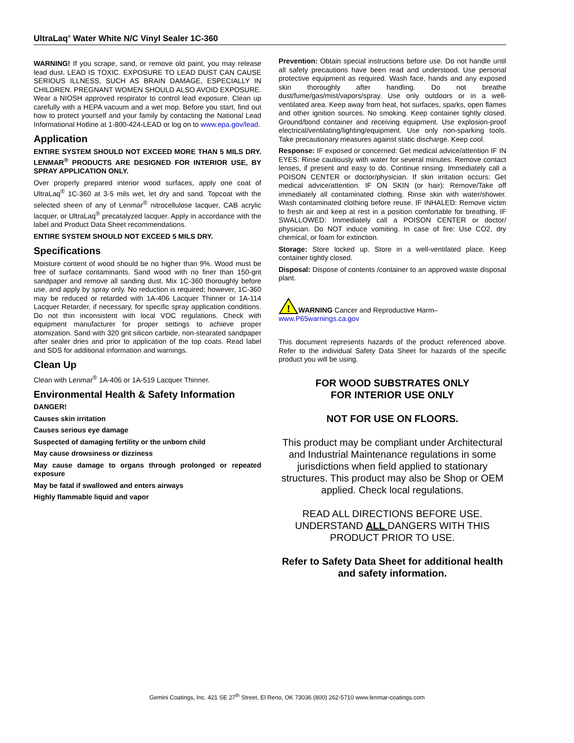UltraLaq<sup>®</sup> Water White N/C Vinyl Sealer 1C-360
WARNING! If you scrape, sand, or remove old paint, you may release lead dust. LEAD IS TOXIC. EXPOSURE TO LEAD DUST CAN CAUSE SERIOUS ILLNESS, SUCH AS BRAIN DAMAGE, ESPECIALLY IN CHILDREN. PREGNANT WOMEN SHOULD ALSO AVOID EXPOSURE. Wear a NIOSH approved respirator to control lead exposure. Clean up carefully with a HEPA vacuum and a wet mop. Before you start, find out how to protect yourself and your family by contacting the National Lead Informational Hotline at 1-800-424-LEAD or log on to www.epa.gov/lead.
Application
ENTIRE SYSTEM SHOULD NOT EXCEED MORE THAN 5 MILS DRY. LENMAR<sup>®</sup> PRODUCTS ARE DESIGNED FOR INTERIOR USE, BY SPRAY APPLICATION ONLY.
Over properly prepared interior wood surfaces, apply one coat of UltraLaq<sup>®</sup> 1C-360 at 3-5 mils wet, let dry and sand. Topcoat with the selected sheen of any of Lenmar<sup>®</sup> nitrocellulose lacquer, CAB acrylic lacquer, or UltraLaq<sup>®</sup> precatalyzed lacquer. Apply in accordance with the label and Product Data Sheet recommendations.
ENTIRE SYSTEM SHOULD NOT EXCEED 5 MILS DRY.
Specifications
Moisture content of wood should be no higher than 9%. Wood must be free of surface contaminants. Sand wood with no finer than 150-grit sandpaper and remove all sanding dust. Mix 1C-360 thoroughly before use, and apply by spray only. No reduction is required; however, 1C-360 may be reduced or retarded with 1A-406 Lacquer Thinner or 1A-114 Lacquer Retarder, if necessary, for specific spray application conditions. Do not thin inconsistent with local VOC regulations. Check with equipment manufacturer for proper settings to achieve proper atomization. Sand with 320 grit silicon carbide, non-stearated sandpaper after sealer dries and prior to application of the top coats. Read label and SDS for additional information and warnings.
Clean Up
Clean with Lenmar<sup>®</sup> 1A-406 or 1A-519 Lacquer Thinner.
Environmental Health & Safety Information
DANGER!
Causes skin irritation
Causes serious eye damage
Suspected of damaging fertility or the unborn child
May cause drowsiness or dizziness
May cause damage to organs through prolonged or repeated exposure
May be fatal if swallowed and enters airways
Highly flammable liquid and vapor
Prevention: Obtain special instructions before use. Do not handle until all safety precautions have been read and understood. Use personal protective equipment as required. Wash face, hands and any exposed skin thoroughly after handling. Do not breathe dust/fume/gas/mist/vapors/spray. Use only outdoors or in a well-ventilated area. Keep away from heat, hot surfaces, sparks, open flames and other ignition sources. No smoking. Keep container tightly closed. Ground/bond container and receiving equipment. Use explosion-proof electrical/ventilating/lighting/equipment. Use only non-sparking tools. Take precautionary measures against static discharge. Keep cool.
Response: IF exposed or concerned: Get medical advice/attention IF IN EYES: Rinse cautiously with water for several minutes. Remove contact lenses, if present and easy to do. Continue rinsing. Immediately call a POISON CENTER or doctor/physician. If skin irritation occurs: Get medical advice/attention. IF ON SKIN (or hair): Remove/Take off immediately all contaminated clothing. Rinse skin with water/shower. Wash contaminated clothing before reuse. IF INHALED: Remove victim to fresh air and keep at rest in a position comfortable for breathing. IF SWALLOWED: Immediately call a POISON CENTER or doctor/ physician. Do NOT induce vomiting. In case of fire: Use CO2, dry chemical, or foam for extinction.
Storage: Store locked up. Store in a well-ventilated place. Keep container tightly closed.
Disposal: Dispose of contents /container to an approved waste disposal plant.
!
WARNING Cancer and Reproductive Harm–
www.P65warnings.ca.gov
This document represents hazards of the product referenced above. Refer to the individual Safety Data Sheet for hazards of the specific product you will be using.
FOR WOOD SUBSTRATES ONLY
FOR INTERIOR USE ONLY
NOT FOR USE ON FLOORS.
This product may be compliant under Architectural and Industrial Maintenance regulations in some jurisdictions when field applied to stationary structures. This product may also be Shop or OEM applied. Check local regulations.
READ ALL DIRECTIONS BEFORE USE. UNDERSTAND ALL DANGERS WITH THIS PRODUCT PRIOR TO USE.
Refer to Safety Data Sheet for additional health and safety information.
Gemini Coatings, Inc. 421 SE 27<sup>th</sup> Street, El Reno, OK 73036 (800) 262-5710 www.lenmar-coatings.com